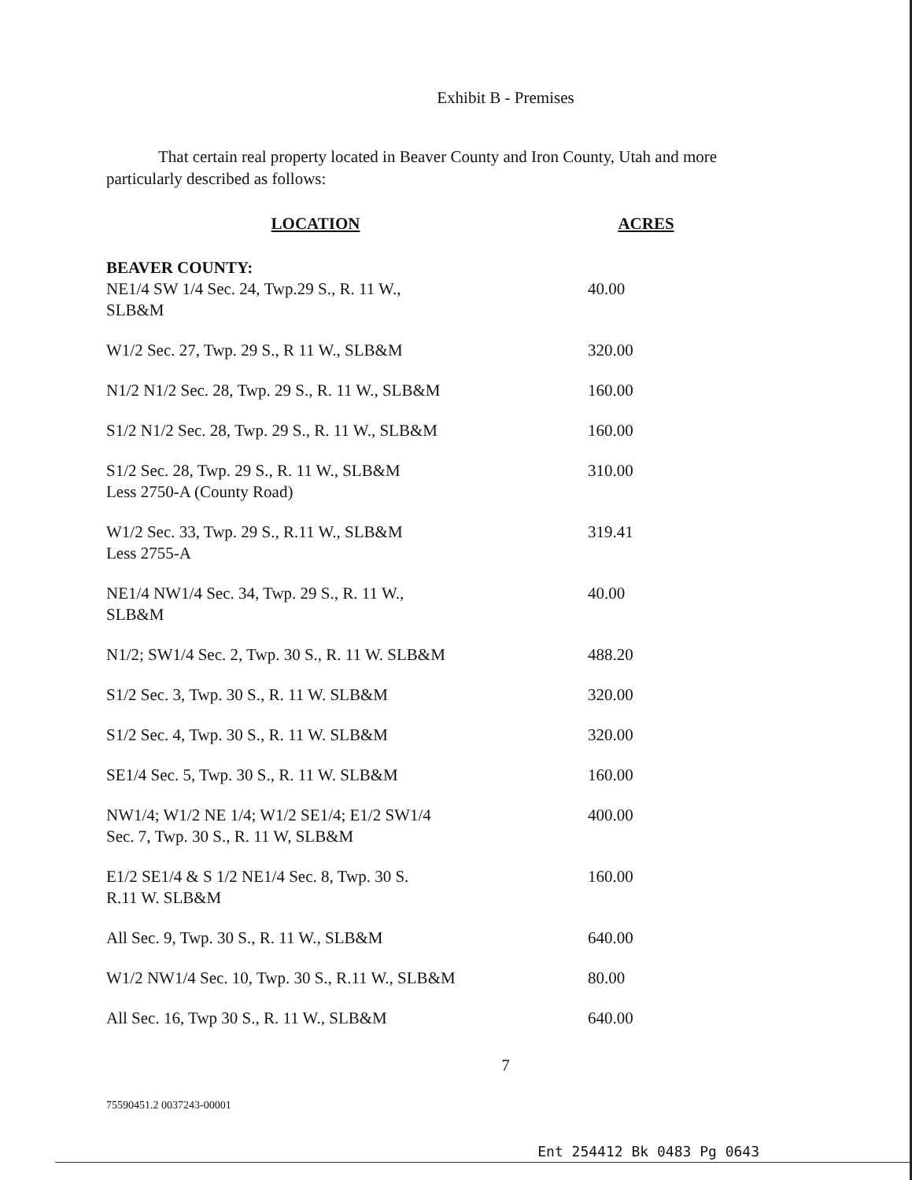Exhibit B - Premises
That certain real property located in Beaver County and Iron County, Utah and more particularly described as follows:
| LOCATION | ACRES |
| --- | --- |
| BEAVER COUNTY: NE1/4 SW 1/4 Sec. 24, Twp.29 S., R. 11 W., SLB&M | 40.00 |
| W1/2 Sec. 27, Twp. 29 S., R 11 W., SLB&M | 320.00 |
| N1/2 N1/2 Sec. 28, Twp. 29 S., R. 11 W., SLB&M | 160.00 |
| S1/2 N1/2 Sec. 28, Twp. 29 S., R. 11 W., SLB&M | 160.00 |
| S1/2 Sec. 28, Twp. 29 S., R. 11 W., SLB&M Less 2750-A (County Road) | 310.00 |
| W1/2 Sec. 33, Twp. 29 S., R.11 W., SLB&M Less 2755-A | 319.41 |
| NE1/4 NW1/4 Sec. 34, Twp. 29 S., R. 11 W., SLB&M | 40.00 |
| N1/2; SW1/4 Sec. 2, Twp. 30 S., R. 11 W. SLB&M | 488.20 |
| S1/2 Sec. 3, Twp. 30 S., R. 11 W. SLB&M | 320.00 |
| S1/2 Sec. 4, Twp. 30 S., R. 11 W. SLB&M | 320.00 |
| SE1/4 Sec. 5, Twp. 30 S., R. 11 W. SLB&M | 160.00 |
| NW1/4; W1/2 NE 1/4; W1/2 SE1/4; E1/2 SW1/4 Sec. 7, Twp. 30 S., R. 11 W, SLB&M | 400.00 |
| E1/2 SE1/4 & S 1/2 NE1/4 Sec. 8, Twp. 30 S. R.11 W. SLB&M | 160.00 |
| All Sec. 9, Twp. 30 S., R. 11 W., SLB&M | 640.00 |
| W1/2 NW1/4 Sec. 10, Twp. 30 S., R.11 W., SLB&M | 80.00 |
| All Sec. 16, Twp 30 S., R. 11 W., SLB&M | 640.00 |
7
75590451.2 0037243-00001
Ent 254412 Bk 0483 Pg 0643